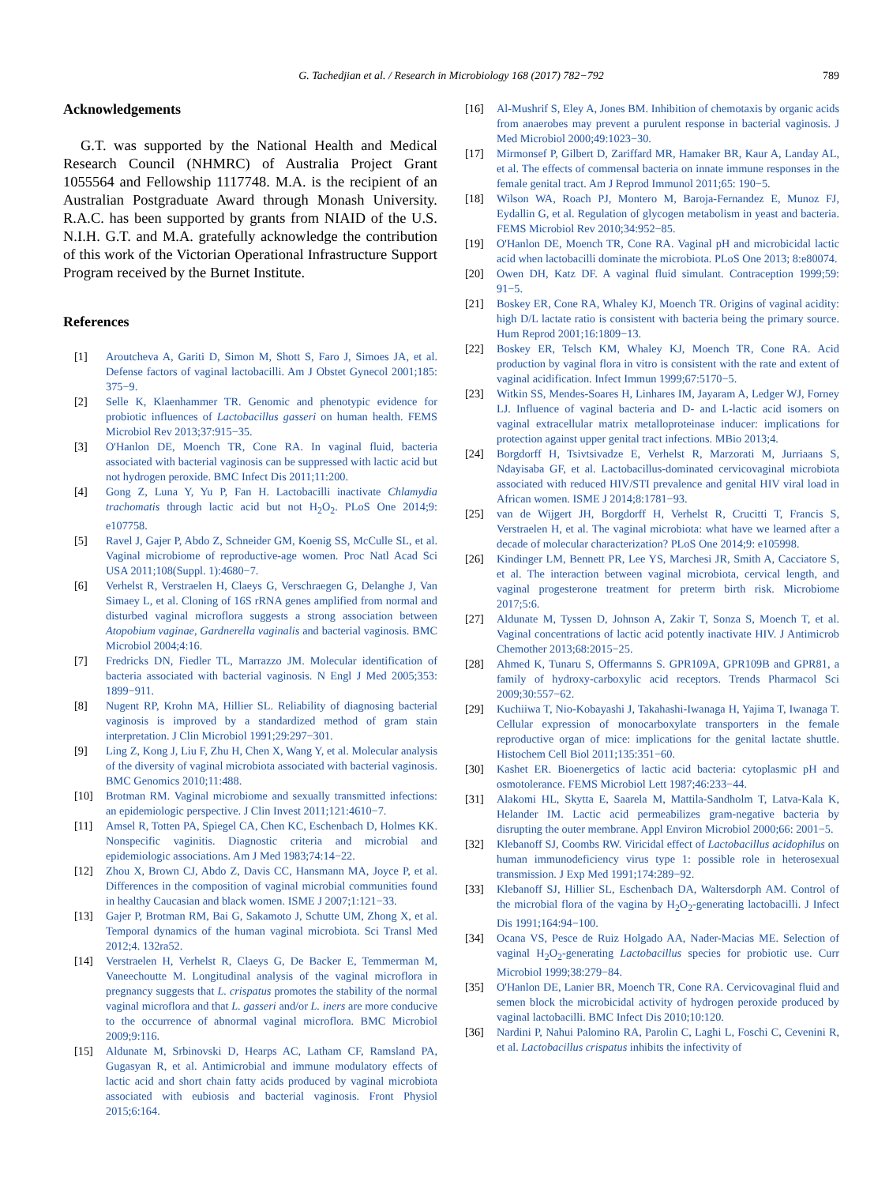G. Tachedjian et al. / Research in Microbiology 168 (2017) 782−792
789
Acknowledgements
G.T. was supported by the National Health and Medical Research Council (NHMRC) of Australia Project Grant 1055564 and Fellowship 1117748. M.A. is the recipient of an Australian Postgraduate Award through Monash University. R.A.C. has been supported by grants from NIAID of the U.S. N.I.H. G.T. and M.A. gratefully acknowledge the contribution of this work of the Victorian Operational Infrastructure Support Program received by the Burnet Institute.
References
[1] Aroutcheva A, Gariti D, Simon M, Shott S, Faro J, Simoes JA, et al. Defense factors of vaginal lactobacilli. Am J Obstet Gynecol 2001;185: 375−9.
[2] Selle K, Klaenhammer TR. Genomic and phenotypic evidence for probiotic influences of Lactobacillus gasseri on human health. FEMS Microbiol Rev 2013;37:915−35.
[3] O'Hanlon DE, Moench TR, Cone RA. In vaginal fluid, bacteria associated with bacterial vaginosis can be suppressed with lactic acid but not hydrogen peroxide. BMC Infect Dis 2011;11:200.
[4] Gong Z, Luna Y, Yu P, Fan H. Lactobacilli inactivate Chlamydia trachomatis through lactic acid but not H<sub>2</sub>O<sub>2</sub>. PLoS One 2014;9: e107758.
[5] Ravel J, Gajer P, Abdo Z, Schneider GM, Koenig SS, McCulle SL, et al. Vaginal microbiome of reproductive-age women. Proc Natl Acad Sci USA 2011;108(Suppl. 1):4680−7.
[6] Verhelst R, Verstraelen H, Claeys G, Verschraegen G, Delanghe J, Van Simaey L, et al. Cloning of 16S rRNA genes amplified from normal and disturbed vaginal microflora suggests a strong association between Atopobium vaginae, Gardnerella vaginalis and bacterial vaginosis. BMC Microbiol 2004;4:16.
[7] Fredricks DN, Fiedler TL, Marrazzo JM. Molecular identification of bacteria associated with bacterial vaginosis. N Engl J Med 2005;353: 1899−911.
[8] Nugent RP, Krohn MA, Hillier SL. Reliability of diagnosing bacterial vaginosis is improved by a standardized method of gram stain interpretation. J Clin Microbiol 1991;29:297−301.
[9] Ling Z, Kong J, Liu F, Zhu H, Chen X, Wang Y, et al. Molecular analysis of the diversity of vaginal microbiota associated with bacterial vaginosis. BMC Genomics 2010;11:488.
[10] Brotman RM. Vaginal microbiome and sexually transmitted infections: an epidemiologic perspective. J Clin Invest 2011;121:4610−7.
[11] Amsel R, Totten PA, Spiegel CA, Chen KC, Eschenbach D, Holmes KK. Nonspecific vaginitis. Diagnostic criteria and microbial and epidemiologic associations. Am J Med 1983;74:14−22.
[12] Zhou X, Brown CJ, Abdo Z, Davis CC, Hansmann MA, Joyce P, et al. Differences in the composition of vaginal microbial communities found in healthy Caucasian and black women. ISME J 2007;1:121−33.
[13] Gajer P, Brotman RM, Bai G, Sakamoto J, Schutte UM, Zhong X, et al. Temporal dynamics of the human vaginal microbiota. Sci Transl Med 2012;4. 132ra52.
[14] Verstraelen H, Verhelst R, Claeys G, De Backer E, Temmerman M, Vaneechoutte M. Longitudinal analysis of the vaginal microflora in pregnancy suggests that L. crispatus promotes the stability of the normal vaginal microflora and that L. gasseri and/or L. iners are more conducive to the occurrence of abnormal vaginal microflora. BMC Microbiol 2009;9:116.
[15] Aldunate M, Srbinovski D, Hearps AC, Latham CF, Ramsland PA, Gugasyan R, et al. Antimicrobial and immune modulatory effects of lactic acid and short chain fatty acids produced by vaginal microbiota associated with eubiosis and bacterial vaginosis. Front Physiol 2015;6:164.
[16] Al-Mushrif S, Eley A, Jones BM. Inhibition of chemotaxis by organic acids from anaerobes may prevent a purulent response in bacterial vaginosis. J Med Microbiol 2000;49:1023−30.
[17] Mirmonsef P, Gilbert D, Zariffard MR, Hamaker BR, Kaur A, Landay AL, et al. The effects of commensal bacteria on innate immune responses in the female genital tract. Am J Reprod Immunol 2011;65: 190−5.
[18] Wilson WA, Roach PJ, Montero M, Baroja-Fernandez E, Munoz FJ, Eydallin G, et al. Regulation of glycogen metabolism in yeast and bacteria. FEMS Microbiol Rev 2010;34:952−85.
[19] O'Hanlon DE, Moench TR, Cone RA. Vaginal pH and microbicidal lactic acid when lactobacilli dominate the microbiota. PLoS One 2013; 8:e80074.
[20] Owen DH, Katz DF. A vaginal fluid simulant. Contraception 1999;59: 91−5.
[21] Boskey ER, Cone RA, Whaley KJ, Moench TR. Origins of vaginal acidity: high D/L lactate ratio is consistent with bacteria being the primary source. Hum Reprod 2001;16:1809−13.
[22] Boskey ER, Telsch KM, Whaley KJ, Moench TR, Cone RA. Acid production by vaginal flora in vitro is consistent with the rate and extent of vaginal acidification. Infect Immun 1999;67:5170−5.
[23] Witkin SS, Mendes-Soares H, Linhares IM, Jayaram A, Ledger WJ, Forney LJ. Influence of vaginal bacteria and D- and L-lactic acid isomers on vaginal extracellular matrix metalloproteinase inducer: implications for protection against upper genital tract infections. MBio 2013;4.
[24] Borgdorff H, Tsivtsivadze E, Verhelst R, Marzorati M, Jurriaans S, Ndayisaba GF, et al. Lactobacillus-dominated cervicovaginal microbiota associated with reduced HIV/STI prevalence and genital HIV viral load in African women. ISME J 2014;8:1781−93.
[25] van de Wijgert JH, Borgdorff H, Verhelst R, Crucitti T, Francis S, Verstraelen H, et al. The vaginal microbiota: what have we learned after a decade of molecular characterization? PLoS One 2014;9: e105998.
[26] Kindinger LM, Bennett PR, Lee YS, Marchesi JR, Smith A, Cacciatore S, et al. The interaction between vaginal microbiota, cervical length, and vaginal progesterone treatment for preterm birth risk. Microbiome 2017;5:6.
[27] Aldunate M, Tyssen D, Johnson A, Zakir T, Sonza S, Moench T, et al. Vaginal concentrations of lactic acid potently inactivate HIV. J Antimicrob Chemother 2013;68:2015−25.
[28] Ahmed K, Tunaru S, Offermanns S. GPR109A, GPR109B and GPR81, a family of hydroxy-carboxylic acid receptors. Trends Pharmacol Sci 2009;30:557−62.
[29] Kuchiiwa T, Nio-Kobayashi J, Takahashi-Iwanaga H, Yajima T, Iwanaga T. Cellular expression of monocarboxylate transporters in the female reproductive organ of mice: implications for the genital lactate shuttle. Histochem Cell Biol 2011;135:351−60.
[30] Kashet ER. Bioenergetics of lactic acid bacteria: cytoplasmic pH and osmotolerance. FEMS Microbiol Lett 1987;46:233−44.
[31] Alakomi HL, Skytta E, Saarela M, Mattila-Sandholm T, Latva-Kala K, Helander IM. Lactic acid permeabilizes gram-negative bacteria by disrupting the outer membrane. Appl Environ Microbiol 2000;66: 2001−5.
[32] Klebanoff SJ, Coombs RW. Viricidal effect of Lactobacillus acidophilus on human immunodeficiency virus type 1: possible role in heterosexual transmission. J Exp Med 1991;174:289−92.
[33] Klebanoff SJ, Hillier SL, Eschenbach DA, Waltersdorph AM. Control of the microbial flora of the vagina by H<sub>2</sub>O<sub>2</sub>-generating lactobacilli. J Infect Dis 1991;164:94−100.
[34] Ocana VS, Pesce de Ruiz Holgado AA, Nader-Macias ME. Selection of vaginal H<sub>2</sub>O<sub>2</sub>-generating Lactobacillus species for probiotic use. Curr Microbiol 1999;38:279−84.
[35] O'Hanlon DE, Lanier BR, Moench TR, Cone RA. Cervicovaginal fluid and semen block the microbicidal activity of hydrogen peroxide produced by vaginal lactobacilli. BMC Infect Dis 2010;10:120.
[36] Nardini P, Nahui Palomino RA, Parolin C, Laghi L, Foschi C, Cevenini R, et al. Lactobacillus crispatus inhibits the infectivity of